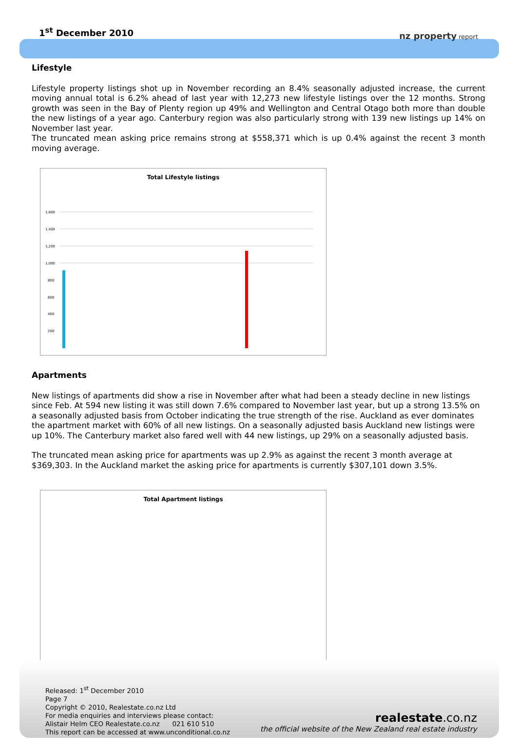1<sup>st</sup> December 2010 nz property report
Lifestyle
Lifestyle property listings shot up in November recording an 8.4% seasonally adjusted increase, the current moving annual total is 6.2% ahead of last year with 12,273 new lifestyle listings over the 12 months. Strong growth was seen in the Bay of Plenty region up 49% and Wellington and Central Otago both more than double the new listings of a year ago. Canterbury region was also particularly strong with 139 new listings up 14% on November last year.
The truncated mean asking price remains strong at $558,371 which is up 0.4% against the recent 3 month moving average.
Total Lifestyle listings
1,600
1,400
1,200
1,000
800
600
400
200
Apartments
New listings of apartments did show a rise in November after what had been a steady decline in new listings since Feb. At 594 new listing it was still down 7.6% compared to November last year, but up a strong 13.5% on a seasonally adjusted basis from October indicating the true strength of the rise. Auckland as ever dominates the apartment market with 60% of all new listings. On a seasonally adjusted basis Auckland new listings were up 10%. The Canterbury market also fared well with 44 new listings, up 29% on a seasonally adjusted basis.
The truncated mean asking price for apartments was up 2.9% as against the recent 3 month average at $369,303. In the Auckland market the asking price for apartments is currently $307,101 down 3.5%.
Total Apartment listings
Released: 1<sup>st</sup> December 2010
Page 7
Copyright © 2010, Realestate.co.nz Ltd
For media enquiries and interviews please contact:
Alistair Helm CEO Realestate.co.nz 021 610 510
This report can be accessed at www.unconditional.co.nz
realestate.co.nz
the official website of the New Zealand real estate industry